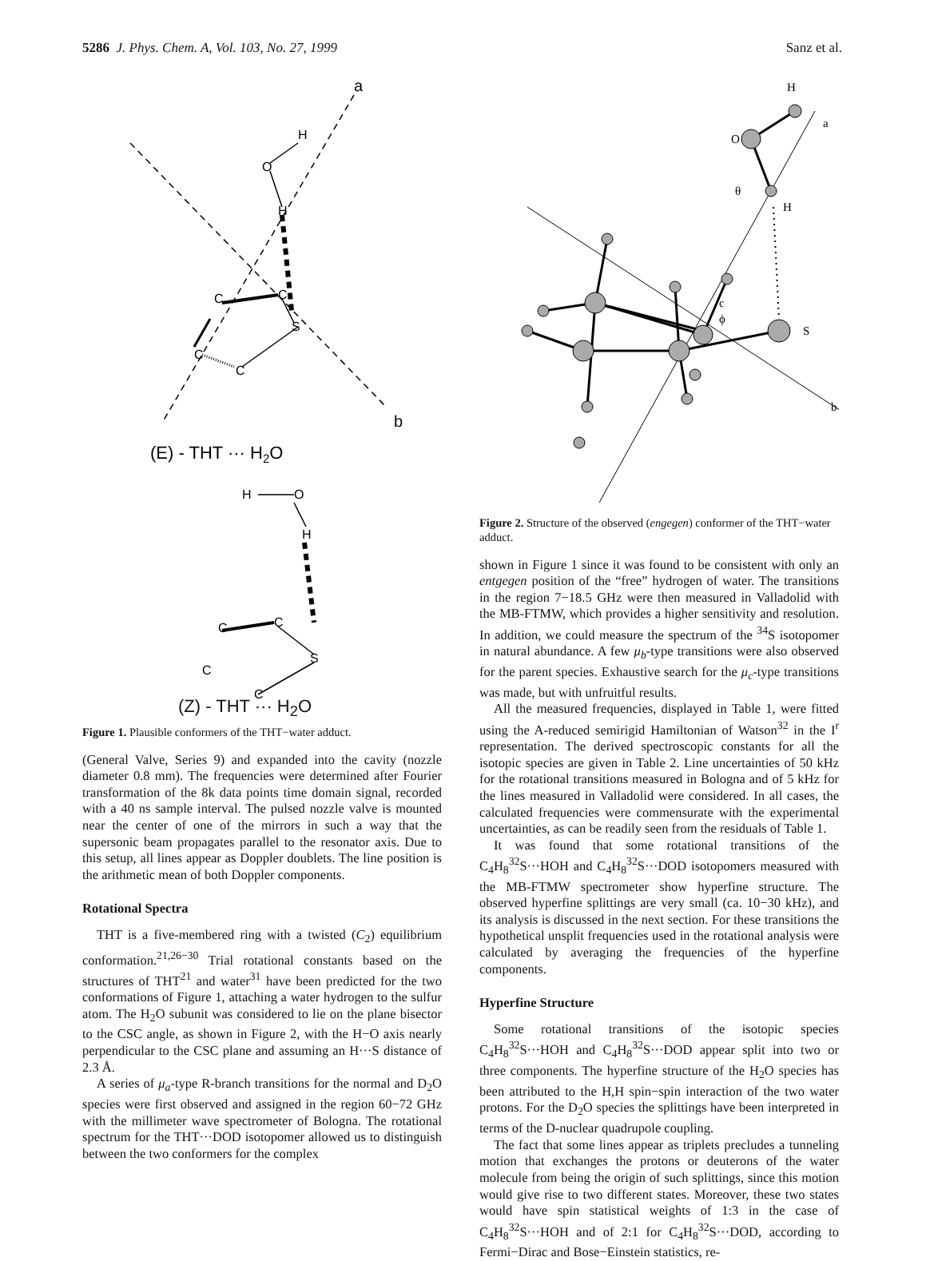5286 J. Phys. Chem. A, Vol. 103, No. 27, 1999 Sanz et al.
a
H
O
H
C
C
S
C
C
b
(E) - THT ··· H2O
H
O
H
C
C
S
C
C
(Z) - THT ··· H<sub>2</sub>O
Figure 1. Plausible conformers of the THT−water adduct.
(General Valve, Series 9) and expanded into the cavity (nozzle diameter 0.8 mm). The frequencies were determined after Fourier transformation of the 8k data points time domain signal, recorded with a 40 ns sample interval. The pulsed nozzle valve is mounted near the center of one of the mirrors in such a way that the supersonic beam propagates parallel to the resonator axis. Due to this setup, all lines appear as Doppler doublets. The line position is the arithmetic mean of both Doppler components.
Rotational Spectra
THT is a five-membered ring with a twisted (C<sub>2</sub>) equilibrium conformation.<sup>21,26−30</sup> Trial rotational constants based on the structures of THT<sup>21</sup> and water<sup>31</sup> have been predicted for the two conformations of Figure 1, attaching a water hydrogen to the sulfur atom. The H<sub>2</sub>O subunit was considered to lie on the plane bisector to the CSC angle, as shown in Figure 2, with the H−O axis nearly perpendicular to the CSC plane and assuming an H···S distance of 2.3 Å.
A series of μ<sub>a</sub>-type R-branch transitions for the normal and D<sub>2</sub>O species were first observed and assigned in the region 60−72 GHz with the millimeter wave spectrometer of Bologna. The rotational spectrum for the THT···DOD isotopomer allowed us to distinguish between the two conformers for the complex
H
a
O
θ
H
c
ϕ
S
b
Figure 2. Structure of the observed (engegen) conformer of the THT−water adduct.
shown in Figure 1 since it was found to be consistent with only an entgegen position of the “free” hydrogen of water. The transitions in the region 7−18.5 GHz were then measured in Valladolid with the MB-FTMW, which provides a higher sensitivity and resolution. In addition, we could measure the spectrum of the <sup>34</sup>S isotopomer in natural abundance. A few μ<sub>b</sub>-type transitions were also observed for the parent species. Exhaustive search for the μ<sub>c</sub>-type transitions was made, but with unfruitful results.
All the measured frequencies, displayed in Table 1, were fitted using the A-reduced semirigid Hamiltonian of Watson<sup>32</sup> in the I<sup>r</sup> representation. The derived spectroscopic constants for all the isotopic species are given in Table 2. Line uncertainties of 50 kHz for the rotational transitions measured in Bologna and of 5 kHz for the lines measured in Valladolid were considered. In all cases, the calculated frequencies were commensurate with the experimental uncertainties, as can be readily seen from the residuals of Table 1.
It was found that some rotational transitions of the C<sub>4</sub>H<sub>8</sub><sup>32</sup>S···HOH and C<sub>4</sub>H<sub>8</sub><sup>32</sup>S···DOD isotopomers measured with the MB-FTMW spectrometer show hyperfine structure. The observed hyperfine splittings are very small (ca. 10−30 kHz), and its analysis is discussed in the next section. For these transitions the hypothetical unsplit frequencies used in the rotational analysis were calculated by averaging the frequencies of the hyperfine components.
Hyperfine Structure
Some rotational transitions of the isotopic species C<sub>4</sub>H<sub>8</sub><sup>32</sup>S···HOH and C<sub>4</sub>H<sub>8</sub><sup>32</sup>S···DOD appear split into two or three components. The hyperfine structure of the H<sub>2</sub>O species has been attributed to the H,H spin−spin interaction of the two water protons. For the D<sub>2</sub>O species the splittings have been interpreted in terms of the D-nuclear quadrupole coupling.
The fact that some lines appear as triplets precludes a tunneling motion that exchanges the protons or deuterons of the water molecule from being the origin of such splittings, since this motion would give rise to two different states. Moreover, these two states would have spin statistical weights of 1:3 in the case of C<sub>4</sub>H<sub>8</sub><sup>32</sup>S···HOH and of 2:1 for C<sub>4</sub>H<sub>8</sub><sup>32</sup>S···DOD, according to Fermi−Dirac and Bose−Einstein statistics, re-